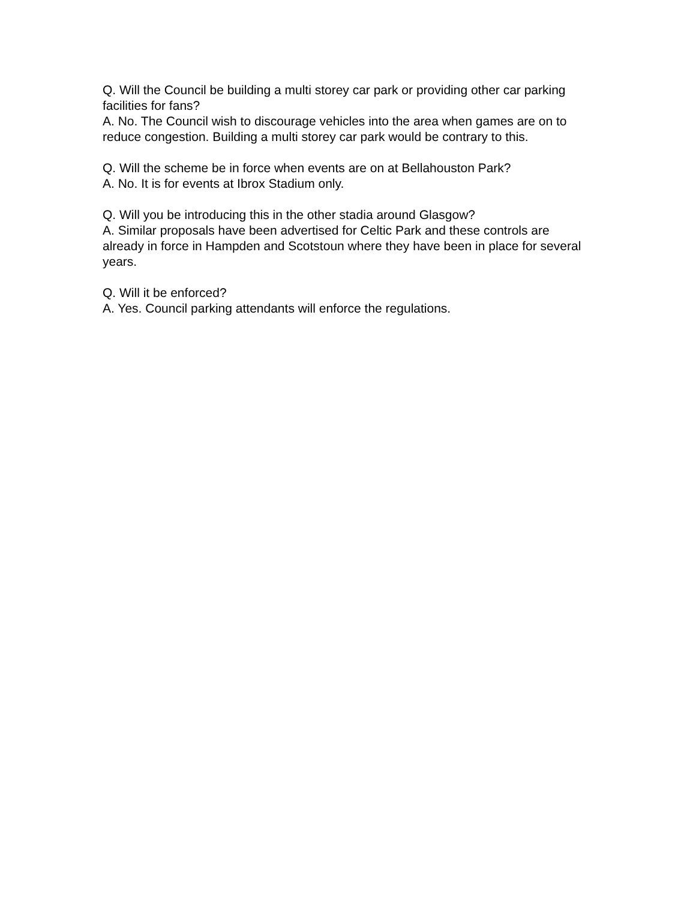Q. Will the Council be building a multi storey car park or providing other car parking facilities for fans?
A. No. The Council wish to discourage vehicles into the area when games are on to reduce congestion. Building a multi storey car park would be contrary to this.
Q. Will the scheme be in force when events are on at Bellahouston Park?
A. No. It is for events at Ibrox Stadium only.
Q. Will you be introducing this in the other stadia around Glasgow?
A. Similar proposals have been advertised for Celtic Park and these controls are already in force in Hampden and Scotstoun where they have been in place for several years.
Q. Will it be enforced?
A. Yes. Council parking attendants will enforce the regulations.